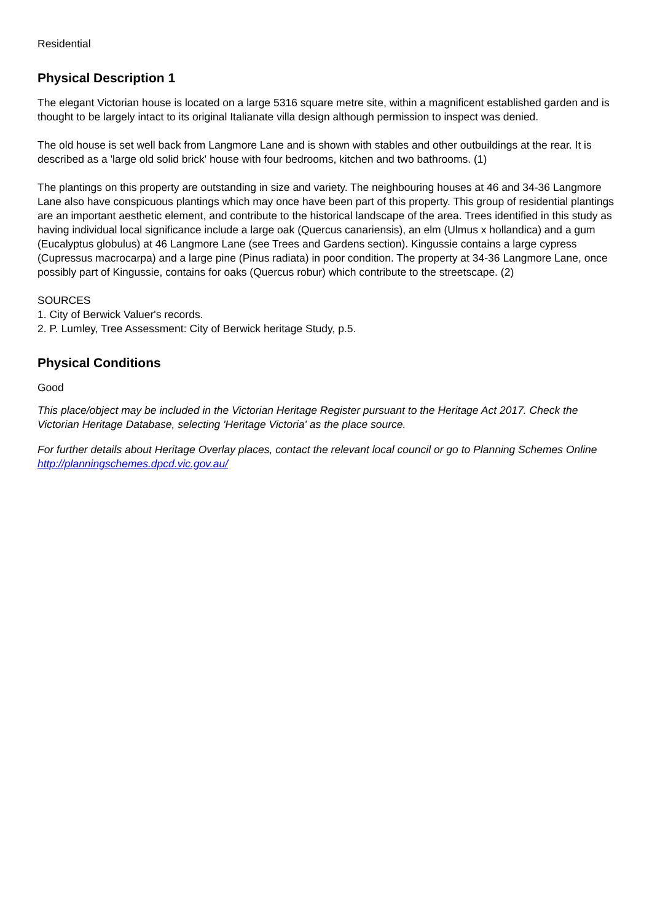Residential
Physical Description 1
The elegant Victorian house is located on a large 5316 square metre site, within a magnificent established garden and is thought to be largely intact to its original Italianate villa design although permission to inspect was denied.
The old house is set well back from Langmore Lane and is shown with stables and other outbuildings at the rear. It is described as a 'large old solid brick' house with four bedrooms, kitchen and two bathrooms. (1)
The plantings on this property are outstanding in size and variety. The neighbouring houses at 46 and 34-36 Langmore Lane also have conspicuous plantings which may once have been part of this property. This group of residential plantings are an important aesthetic element, and contribute to the historical landscape of the area. Trees identified in this study as having individual local significance include a large oak (Quercus canariensis), an elm (Ulmus x hollandica) and a gum (Eucalyptus globulus) at 46 Langmore Lane (see Trees and Gardens section). Kingussie contains a large cypress (Cupressus macrocarpa) and a large pine (Pinus radiata) in poor condition. The property at 34-36 Langmore Lane, once possibly part of Kingussie, contains for oaks (Quercus robur) which contribute to the streetscape. (2)
SOURCES
1. City of Berwick Valuer's records.
2. P. Lumley, Tree Assessment: City of Berwick heritage Study, p.5.
Physical Conditions
Good
This place/object may be included in the Victorian Heritage Register pursuant to the Heritage Act 2017. Check the Victorian Heritage Database, selecting 'Heritage Victoria' as the place source.
For further details about Heritage Overlay places, contact the relevant local council or go to Planning Schemes Online http://planningschemes.dpcd.vic.gov.au/